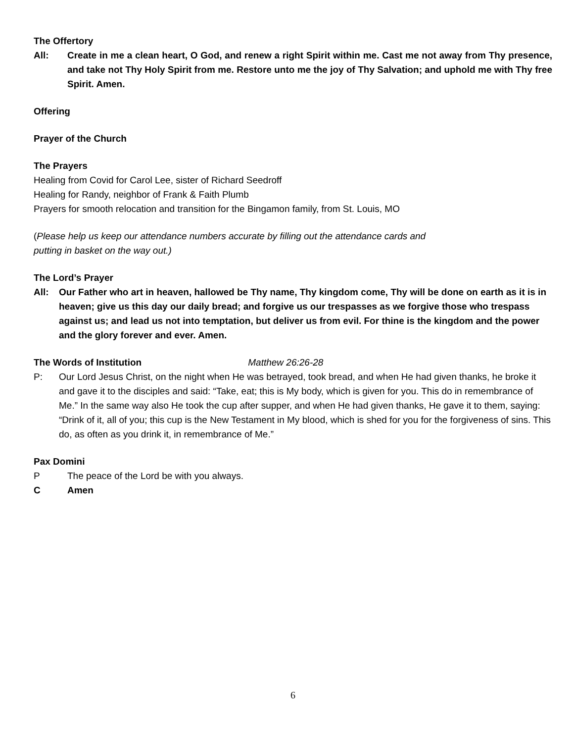The Offertory
All: Create in me a clean heart, O God, and renew a right Spirit within me. Cast me not away from Thy presence, and take not Thy Holy Spirit from me. Restore unto me the joy of Thy Salvation; and uphold me with Thy free Spirit. Amen.
Offering
Prayer of the Church
The Prayers
Healing from Covid for Carol Lee, sister of Richard Seedroff
Healing for Randy, neighbor of Frank & Faith Plumb
Prayers for smooth relocation and transition for the Bingamon family, from St. Louis, MO
(Please help us keep our attendance numbers accurate by filling out the attendance cards and
putting in basket on the way out.)
The Lord’s Prayer
All: Our Father who art in heaven, hallowed be Thy name, Thy kingdom come, Thy will be done on earth as it is in heaven; give us this day our daily bread; and forgive us our trespasses as we forgive those who trespass against us; and lead us not into temptation, but deliver us from evil. For thine is the kingdom and the power and the glory forever and ever. Amen.
The Words of Institution Matthew 26:26-28
P: Our Lord Jesus Christ, on the night when He was betrayed, took bread, and when He had given thanks, he broke it and gave it to the disciples and said: “Take, eat; this is My body, which is given for you. This do in remembrance of Me.” In the same way also He took the cup after supper, and when He had given thanks, He gave it to them, saying: “Drink of it, all of you; this cup is the New Testament in My blood, which is shed for you for the forgiveness of sins. This do, as often as you drink it, in remembrance of Me.”
Pax Domini
P The peace of the Lord be with you always.
C Amen
6